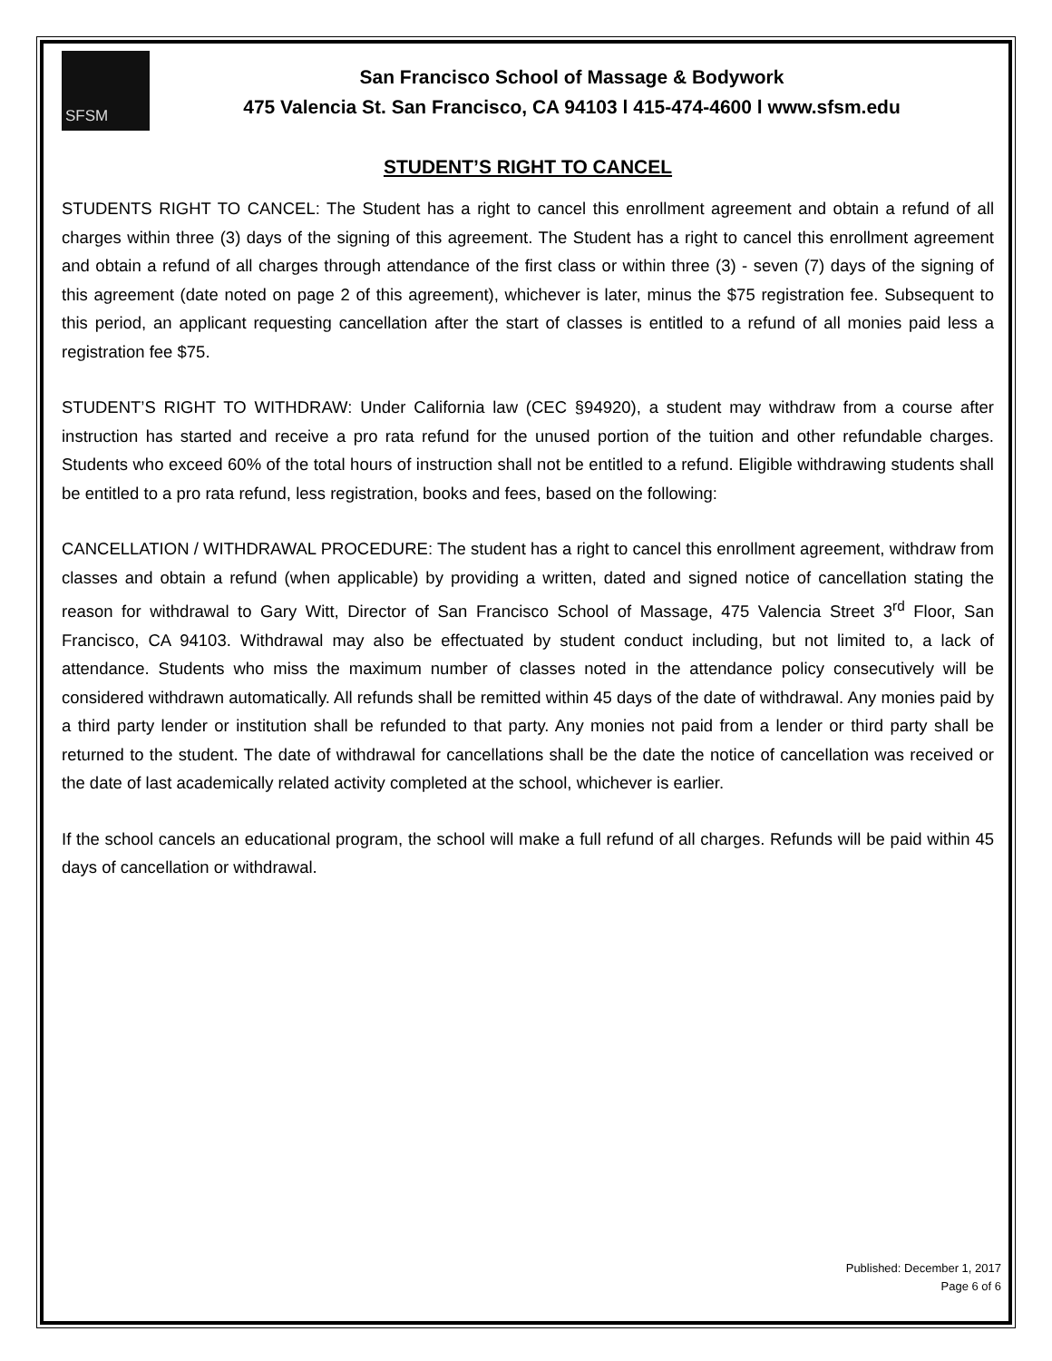SFSM
San Francisco School of Massage & Bodywork
475 Valencia St. San Francisco, CA 94103 l 415-474-4600 l www.sfsm.edu
STUDENT’S RIGHT TO CANCEL
STUDENTS RIGHT TO CANCEL: The Student has a right to cancel this enrollment agreement and obtain a refund of all charges within three (3) days of the signing of this agreement. The Student has a right to cancel this enrollment agreement and obtain a refund of all charges through attendance of the first class or within three (3) - seven (7) days of the signing of this agreement (date noted on page 2 of this agreement), whichever is later, minus the $75 registration fee. Subsequent to this period, an applicant requesting cancellation after the start of classes is entitled to a refund of all monies paid less a registration fee $75.
STUDENT’S RIGHT TO WITHDRAW: Under California law (CEC §94920), a student may withdraw from a course after instruction has started and receive a pro rata refund for the unused portion of the tuition and other refundable charges. Students who exceed 60% of the total hours of instruction shall not be entitled to a refund. Eligible withdrawing students shall be entitled to a pro rata refund, less registration, books and fees, based on the following:
CANCELLATION / WITHDRAWAL PROCEDURE: The student has a right to cancel this enrollment agreement, withdraw from classes and obtain a refund (when applicable) by providing a written, dated and signed notice of cancellation stating the reason for withdrawal to Gary Witt, Director of San Francisco School of Massage, 475 Valencia Street 3<sup>rd</sup> Floor, San Francisco, CA 94103. Withdrawal may also be effectuated by student conduct including, but not limited to, a lack of attendance. Students who miss the maximum number of classes noted in the attendance policy consecutively will be considered withdrawn automatically. All refunds shall be remitted within 45 days of the date of withdrawal. Any monies paid by a third party lender or institution shall be refunded to that party. Any monies not paid from a lender or third party shall be returned to the student. The date of withdrawal for cancellations shall be the date the notice of cancellation was received or the date of last academically related activity completed at the school, whichever is earlier.
If the school cancels an educational program, the school will make a full refund of all charges. Refunds will be paid within 45 days of cancellation or withdrawal.
Published: December 1, 2017
Page 6 of 6